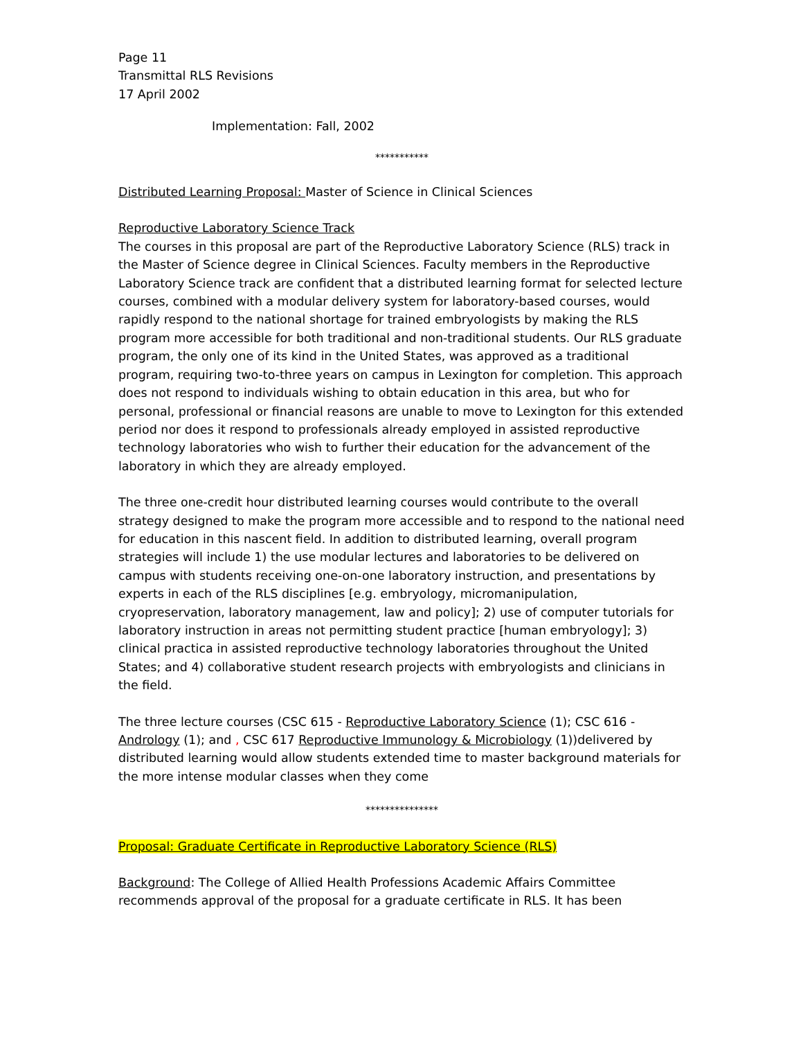Page 11
Transmittal RLS Revisions
17 April 2002
Implementation: Fall, 2002
***********
Distributed Learning Proposal: Master of Science in Clinical Sciences
Reproductive Laboratory Science Track
The courses in this proposal are part of the Reproductive Laboratory Science (RLS) track in the Master of Science degree in Clinical Sciences. Faculty members in the Reproductive Laboratory Science track are confident that a distributed learning format for selected lecture courses, combined with a modular delivery system for laboratory-based courses, would rapidly respond to the national shortage for trained embryologists by making the RLS program more accessible for both traditional and non-traditional students. Our RLS graduate program, the only one of its kind in the United States, was approved as a traditional program, requiring two-to-three years on campus in Lexington for completion. This approach does not respond to individuals wishing to obtain education in this area, but who for personal, professional or financial reasons are unable to move to Lexington for this extended period nor does it respond to professionals already employed in assisted reproductive technology laboratories who wish to further their education for the advancement of the laboratory in which they are already employed.
The three one-credit hour distributed learning courses would contribute to the overall strategy designed to make the program more accessible and to respond to the national need for education in this nascent field. In addition to distributed learning, overall program strategies will include 1) the use modular lectures and laboratories to be delivered on campus with students receiving one-on-one laboratory instruction, and presentations by experts in each of the RLS disciplines [e.g. embryology, micromanipulation, cryopreservation, laboratory management, law and policy]; 2) use of computer tutorials for laboratory instruction in areas not permitting student practice [human embryology]; 3) clinical practica in assisted reproductive technology laboratories throughout the United States; and 4) collaborative student research projects with embryologists and clinicians in the field.
The three lecture courses (CSC 615 - Reproductive Laboratory Science (1); CSC 616 - Andrology (1); and , CSC 617 Reproductive Immunology & Microbiology (1))delivered by distributed learning would allow students extended time to master background materials for the more intense modular classes when they come
***************
Proposal: Graduate Certificate in Reproductive Laboratory Science (RLS)
Background: The College of Allied Health Professions Academic Affairs Committee recommends approval of the proposal for a graduate certificate in RLS. It has been